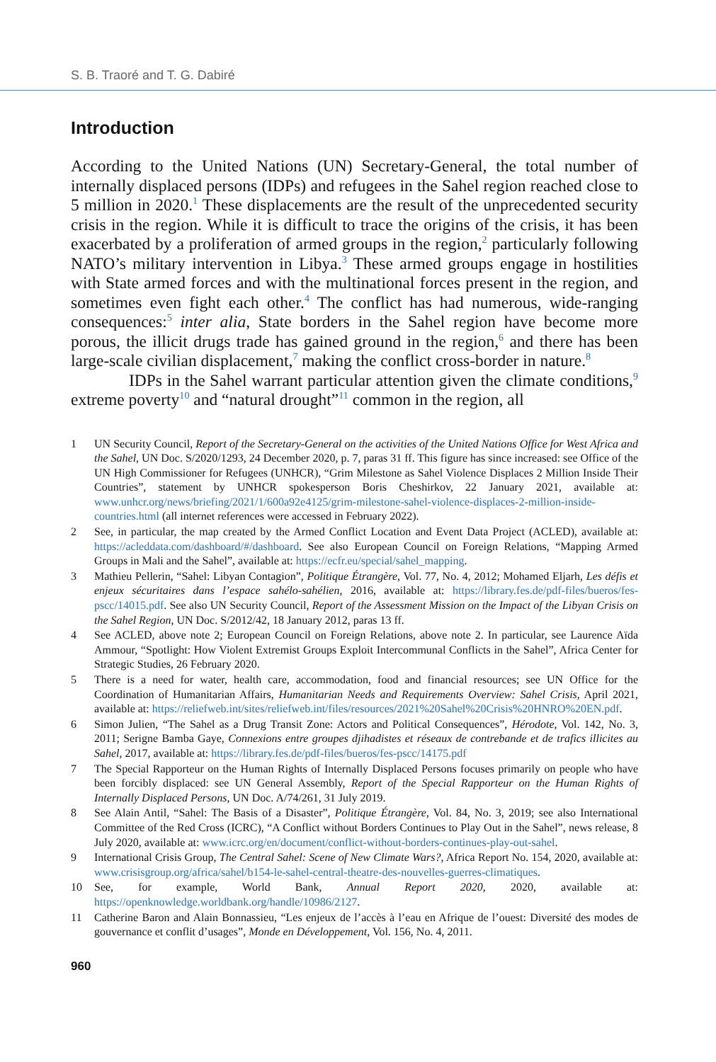S. B. Traoré and T. G. Dabiré
Introduction
According to the United Nations (UN) Secretary-General, the total number of internally displaced persons (IDPs) and refugees in the Sahel region reached close to 5 million in 2020.<sup>1</sup> These displacements are the result of the unprecedented security crisis in the region. While it is difficult to trace the origins of the crisis, it has been exacerbated by a proliferation of armed groups in the region,<sup>2</sup> particularly following NATO’s military intervention in Libya.<sup>3</sup> These armed groups engage in hostilities with State armed forces and with the multinational forces present in the region, and sometimes even fight each other.<sup>4</sup> The conflict has had numerous, wide-ranging consequences:<sup>5</sup> inter alia, State borders in the Sahel region have become more porous, the illicit drugs trade has gained ground in the region,<sup>6</sup> and there has been large-scale civilian displacement,<sup>7</sup> making the conflict cross-border in nature.<sup>8</sup>
IDPs in the Sahel warrant particular attention given the climate conditions,<sup>9</sup> extreme poverty<sup>10</sup> and “natural drought”<sup>11</sup> common in the region, all
1 UN Security Council, Report of the Secretary-General on the activities of the United Nations Office for West Africa and the Sahel, UN Doc. S/2020/1293, 24 December 2020, p. 7, paras 31 ff. This figure has since increased: see Office of the UN High Commissioner for Refugees (UNHCR), “Grim Milestone as Sahel Violence Displaces 2 Million Inside Their Countries”, statement by UNHCR spokesperson Boris Cheshirkov, 22 January 2021, available at: www.unhcr.org/news/briefing/2021/1/600a92e4125/grim-milestone-sahel-violence-displaces-2-million-inside-countries.html (all internet references were accessed in February 2022).
2 See, in particular, the map created by the Armed Conflict Location and Event Data Project (ACLED), available at: https://acleddata.com/dashboard/#/dashboard. See also European Council on Foreign Relations, “Mapping Armed Groups in Mali and the Sahel”, available at: https://ecfr.eu/special/sahel_mapping.
3 Mathieu Pellerin, “Sahel: Libyan Contagion”, Politique Étrangère, Vol. 77, No. 4, 2012; Mohamed Eljarh, Les défis et enjeux sécuritaires dans l’espace sahélo-sahélien, 2016, available at: https://library.fes.de/pdf-files/bueros/fes-pscc/14015.pdf. See also UN Security Council, Report of the Assessment Mission on the Impact of the Libyan Crisis on the Sahel Region, UN Doc. S/2012/42, 18 January 2012, paras 13 ff.
4 See ACLED, above note 2; European Council on Foreign Relations, above note 2. In particular, see Laurence Aïda Ammour, “Spotlight: How Violent Extremist Groups Exploit Intercommunal Conflicts in the Sahel”, Africa Center for Strategic Studies, 26 February 2020.
5 There is a need for water, health care, accommodation, food and financial resources; see UN Office for the Coordination of Humanitarian Affairs, Humanitarian Needs and Requirements Overview: Sahel Crisis, April 2021, available at: https://reliefweb.int/sites/reliefweb.int/files/resources/2021%20Sahel%20Crisis%20HNRO%20EN.pdf.
6 Simon Julien, “The Sahel as a Drug Transit Zone: Actors and Political Consequences”, Hérodote, Vol. 142, No. 3, 2011; Serigne Bamba Gaye, Connexions entre groupes djihadistes et réseaux de contrebande et de trafics illicites au Sahel, 2017, available at: https://library.fes.de/pdf-files/bueros/fes-pscc/14175.pdf
7 The Special Rapporteur on the Human Rights of Internally Displaced Persons focuses primarily on people who have been forcibly displaced: see UN General Assembly, Report of the Special Rapporteur on the Human Rights of Internally Displaced Persons, UN Doc. A/74/261, 31 July 2019.
8 See Alain Antil, “Sahel: The Basis of a Disaster”, Politique Étrangère, Vol. 84, No. 3, 2019; see also International Committee of the Red Cross (ICRC), “A Conflict without Borders Continues to Play Out in the Sahel”, news release, 8 July 2020, available at: www.icrc.org/en/document/conflict-without-borders-continues-play-out-sahel.
9 International Crisis Group, The Central Sahel: Scene of New Climate Wars?, Africa Report No. 154, 2020, available at: www.crisisgroup.org/africa/sahel/b154-le-sahel-central-theatre-des-nouvelles-guerres-climatiques.
10 See, for example, World Bank, Annual Report 2020, 2020, available at: https://openknowledge.worldbank.org/handle/10986/2127.
11 Catherine Baron and Alain Bonnassieu, “Les enjeux de l’accès à l’eau en Afrique de l’ouest: Diversité des modes de gouvernance et conflit d’usages”, Monde en Développement, Vol. 156, No. 4, 2011.
960